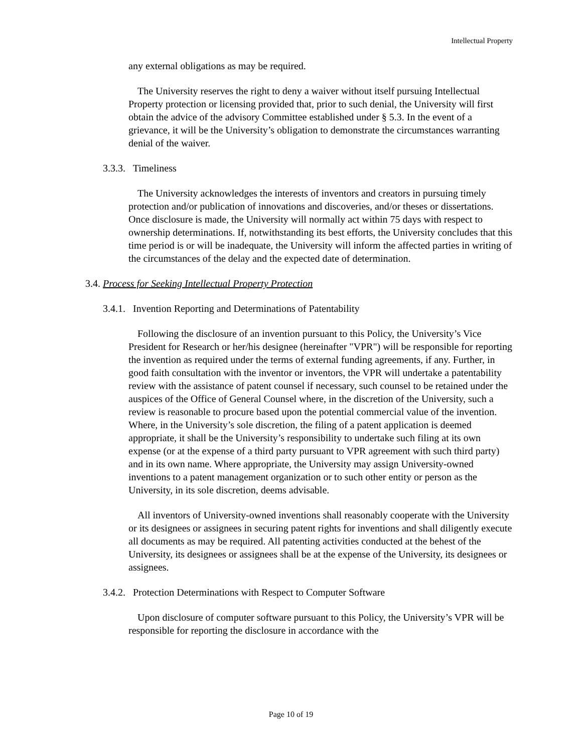Intellectual Property
any external obligations as may be required.
The University reserves the right to deny a waiver without itself pursuing Intellectual Property protection or licensing provided that, prior to such denial, the University will first obtain the advice of the advisory Committee established under § 5.3. In the event of a grievance, it will be the University’s obligation to demonstrate the circumstances warranting denial of the waiver.
3.3.3. Timeliness
The University acknowledges the interests of inventors and creators in pursuing timely protection and/or publication of innovations and discoveries, and/or theses or dissertations. Once disclosure is made, the University will normally act within 75 days with respect to ownership determinations. If, notwithstanding its best efforts, the University concludes that this time period is or will be inadequate, the University will inform the affected parties in writing of the circumstances of the delay and the expected date of determination.
3.4. Process for Seeking Intellectual Property Protection
3.4.1. Invention Reporting and Determinations of Patentability
Following the disclosure of an invention pursuant to this Policy, the University’s Vice President for Research or her/his designee (hereinafter "VPR") will be responsible for reporting the invention as required under the terms of external funding agreements, if any. Further, in good faith consultation with the inventor or inventors, the VPR will undertake a patentability review with the assistance of patent counsel if necessary, such counsel to be retained under the auspices of the Office of General Counsel where, in the discretion of the University, such a review is reasonable to procure based upon the potential commercial value of the invention. Where, in the University’s sole discretion, the filing of a patent application is deemed appropriate, it shall be the University’s responsibility to undertake such filing at its own expense (or at the expense of a third party pursuant to VPR agreement with such third party) and in its own name. Where appropriate, the University may assign University-owned inventions to a patent management organization or to such other entity or person as the University, in its sole discretion, deems advisable.
All inventors of University-owned inventions shall reasonably cooperate with the University or its designees or assignees in securing patent rights for inventions and shall diligently execute all documents as may be required. All patenting activities conducted at the behest of the University, its designees or assignees shall be at the expense of the University, its designees or assignees.
3.4.2. Protection Determinations with Respect to Computer Software
Upon disclosure of computer software pursuant to this Policy, the University’s VPR will be responsible for reporting the disclosure in accordance with the
Page 10 of 19